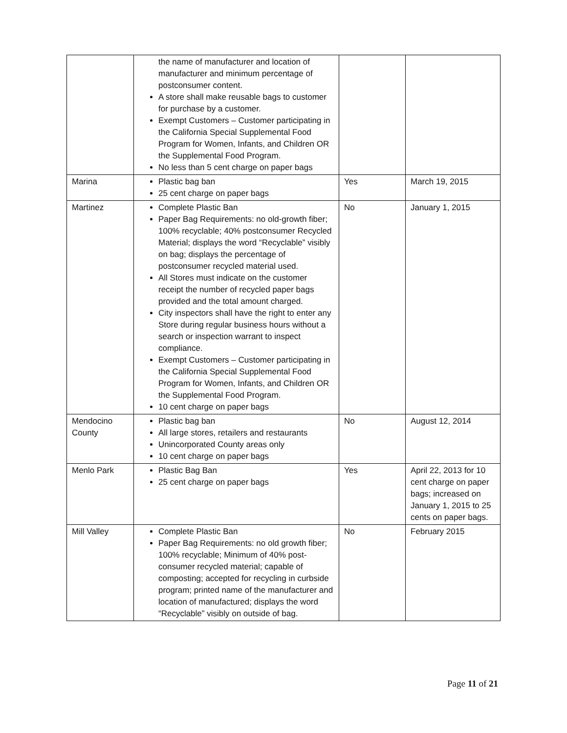| | the name of manufacturer and location of manufacturer and minimum percentage of postconsumer content. A store shall make reusable bags to customer for purchase by a customer. Exempt Customers – Customer participating in the California Special Supplemental Food Program for Women, Infants, and Children OR the Supplemental Food Program. No less than 5 cent charge on paper bags | | |
| Marina | Plastic bag ban 25 cent charge on paper bags | Yes | March 19, 2015 |
| Martinez | Complete Plastic Ban Paper Bag Requirements: no old-growth fiber; 100% recyclable; 40% postconsumer Recycled Material; displays the word “Recyclable” visibly on bag; displays the percentage of postconsumer recycled material used. All Stores must indicate on the customer receipt the number of recycled paper bags provided and the total amount charged. City inspectors shall have the right to enter any Store during regular business hours without a search or inspection warrant to inspect compliance. Exempt Customers – Customer participating in the California Special Supplemental Food Program for Women, Infants, and Children OR the Supplemental Food Program. 10 cent charge on paper bags | No | January 1, 2015 |
| Mendocino County | Plastic bag ban All large stores, retailers and restaurants Unincorporated County areas only 10 cent charge on paper bags | No | August 12, 2014 |
| Menlo Park | Plastic Bag Ban 25 cent charge on paper bags | Yes | April 22, 2013 for 10 cent charge on paper bags; increased on January 1, 2015 to 25 cents on paper bags. |
| Mill Valley | Complete Plastic Ban Paper Bag Requirements: no old growth fiber; 100% recyclable; Minimum of 40% post-consumer recycled material; capable of composting; accepted for recycling in curbside program; printed name of the manufacturer and location of manufactured; displays the word “Recyclable” visibly on outside of bag. | No | February 2015 |
Page 11 of 21